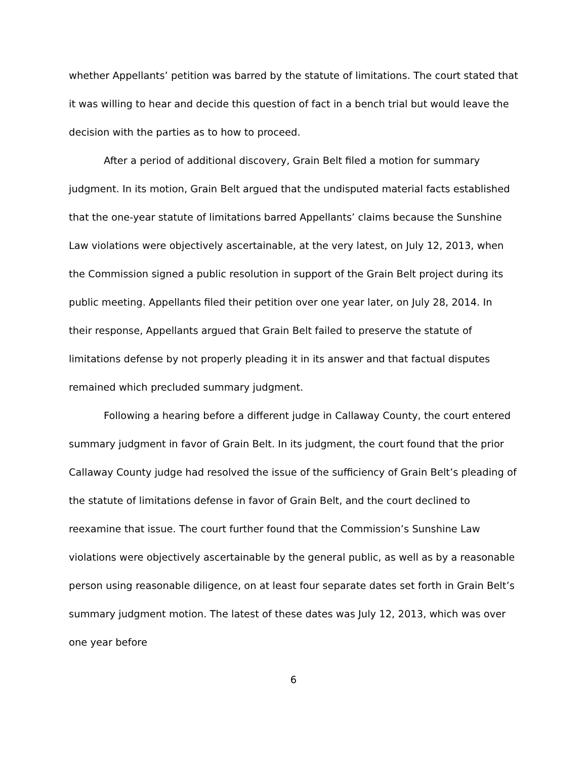whether Appellants’ petition was barred by the statute of limitations. The court stated that it was willing to hear and decide this question of fact in a bench trial but would leave the decision with the parties as to how to proceed.
After a period of additional discovery, Grain Belt filed a motion for summary judgment. In its motion, Grain Belt argued that the undisputed material facts established that the one-year statute of limitations barred Appellants’ claims because the Sunshine Law violations were objectively ascertainable, at the very latest, on July 12, 2013, when the Commission signed a public resolution in support of the Grain Belt project during its public meeting. Appellants filed their petition over one year later, on July 28, 2014. In their response, Appellants argued that Grain Belt failed to preserve the statute of limitations defense by not properly pleading it in its answer and that factual disputes remained which precluded summary judgment.
Following a hearing before a different judge in Callaway County, the court entered summary judgment in favor of Grain Belt. In its judgment, the court found that the prior Callaway County judge had resolved the issue of the sufficiency of Grain Belt’s pleading of the statute of limitations defense in favor of Grain Belt, and the court declined to reexamine that issue. The court further found that the Commission’s Sunshine Law violations were objectively ascertainable by the general public, as well as by a reasonable person using reasonable diligence, on at least four separate dates set forth in Grain Belt’s summary judgment motion. The latest of these dates was July 12, 2013, which was over one year before
6